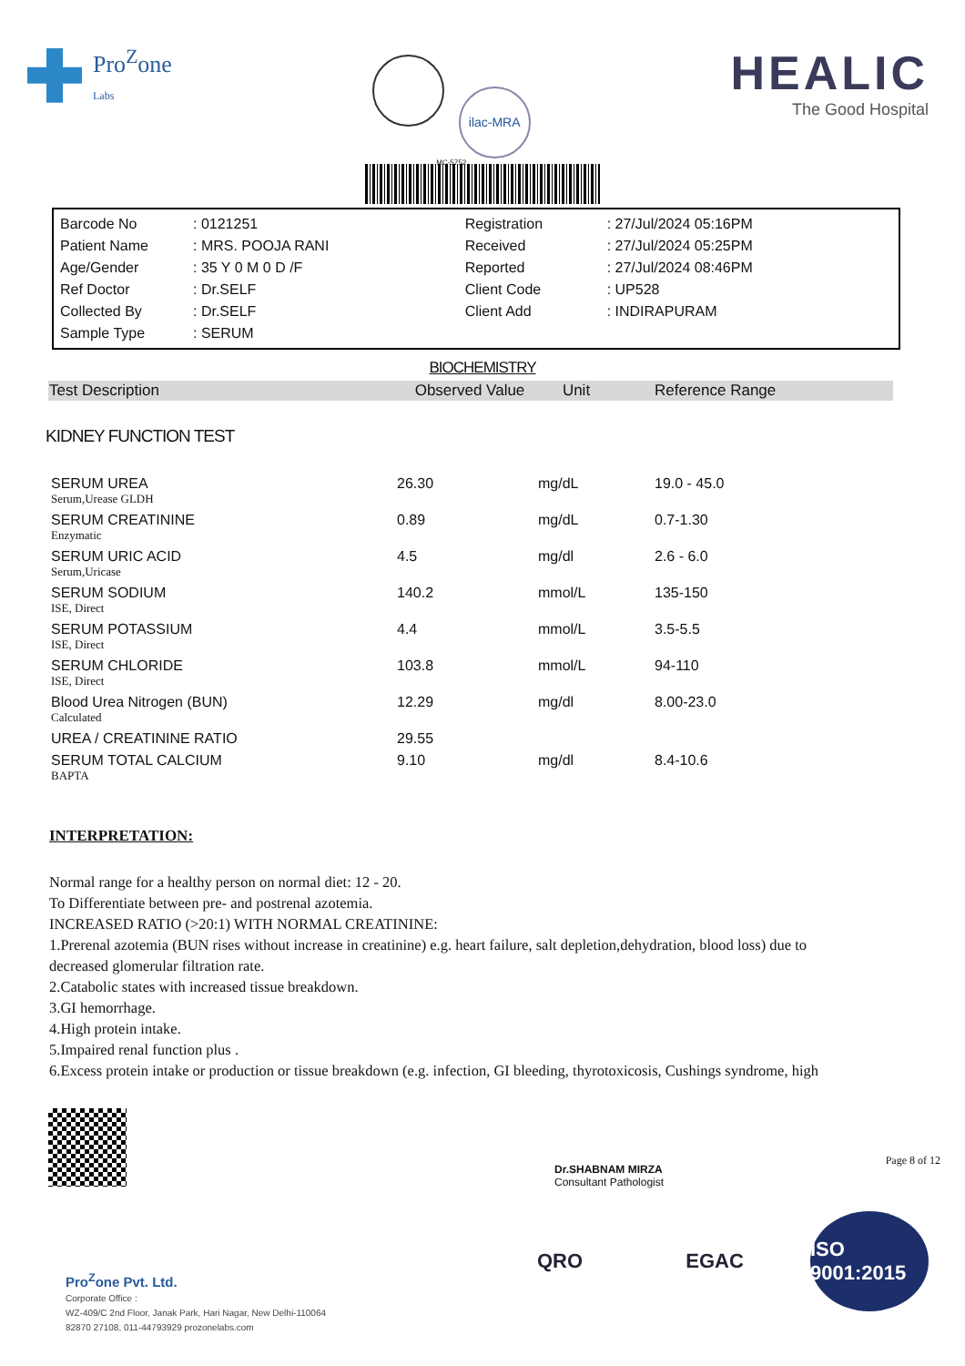Pro<sup>Z</sup>one
Labs
ilac-MRA
MC-5752
HEALIC
The Good Hospital
| Barcode No | : 0121251 | Registration | : 27/Jul/2024 05:16PM |
| Patient Name | : MRS. POOJA RANI | Received | : 27/Jul/2024 05:25PM |
| Age/Gender | : 35 Y 0 M 0 D /F | Reported | : 27/Jul/2024 08:46PM |
| Ref Doctor | : Dr.SELF | Client Code | : UP528 |
| Collected By | : Dr.SELF | Client Add | : INDIRAPURAM |
| Sample Type | : SERUM | | |
BIOCHEMISTRY
| Test Description | Observed Value | Unit | Reference Range |
| --- | --- | --- | --- |
KIDNEY FUNCTION TEST
| SERUM UREA Serum,Urease GLDH | 26.30 | mg/dL | 19.0 - 45.0 |
| SERUM CREATININE Enzymatic | 0.89 | mg/dL | 0.7-1.30 |
| SERUM URIC ACID Serum,Uricase | 4.5 | mg/dl | 2.6 - 6.0 |
| SERUM SODIUM ISE, Direct | 140.2 | mmol/L | 135-150 |
| SERUM POTASSIUM ISE, Direct | 4.4 | mmol/L | 3.5-5.5 |
| SERUM CHLORIDE ISE, Direct | 103.8 | mmol/L | 94-110 |
| Blood Urea Nitrogen (BUN) Calculated | 12.29 | mg/dl | 8.00-23.0 |
| UREA / CREATININE RATIO | 29.55 | | |
| SERUM TOTAL CALCIUM BAPTA | 9.10 | mg/dl | 8.4-10.6 |
INTERPRETATION:
Normal range for a healthy person on normal diet: 12 - 20.
To Differentiate between pre- and postrenal azotemia.
INCREASED RATIO (>20:1) WITH NORMAL CREATININE:
1.Prerenal azotemia (BUN rises without increase in creatinine) e.g. heart failure, salt depletion,dehydration, blood loss) due to decreased glomerular filtration rate.
2.Catabolic states with increased tissue breakdown.
3.GI hemorrhage.
4.High protein intake.
5.Impaired renal function plus .
6.Excess protein intake or production or tissue breakdown (e.g. infection, GI bleeding, thyrotoxicosis, Cushings syndrome, high
Dr.SHABNAM MIRZA
Consultant Pathologist
Page 8 of 12
QRO EGAC ISO 9001:2015
Pro<sup>Z</sup>one Pvt. Ltd.
Corporate Office :
WZ-409/C 2nd Floor, Janak Park, Hari Nagar, New Delhi-110064
82870 27108, 011-44793929 prozonelabs.com